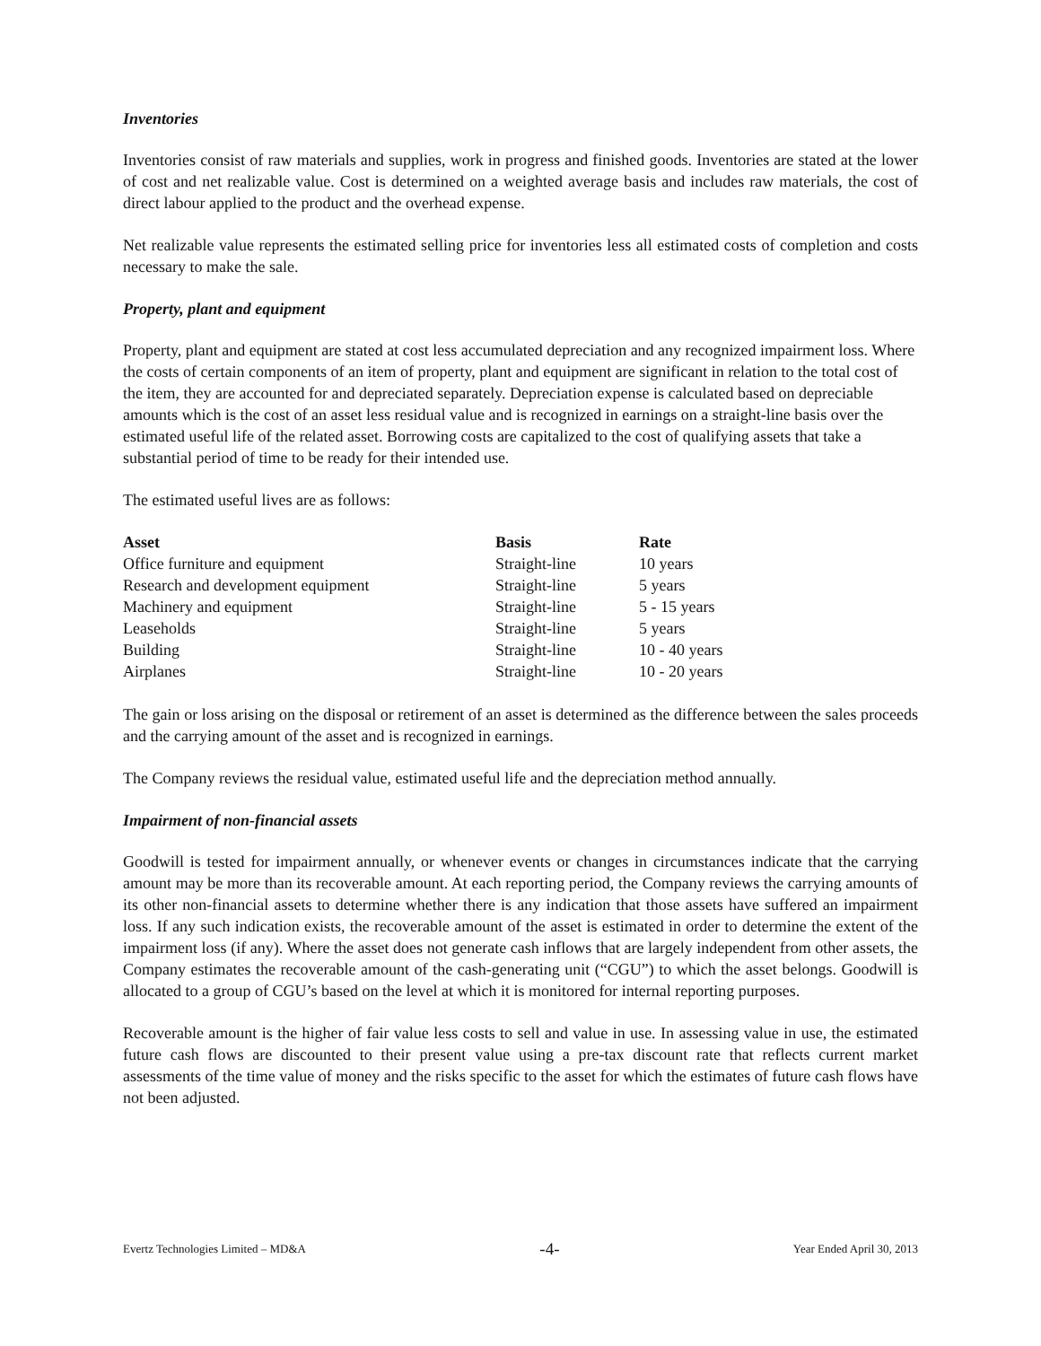Inventories
Inventories consist of raw materials and supplies, work in progress and finished goods. Inventories are stated at the lower of cost and net realizable value. Cost is determined on a weighted average basis and includes raw materials, the cost of direct labour applied to the product and the overhead expense.
Net realizable value represents the estimated selling price for inventories less all estimated costs of completion and costs necessary to make the sale.
Property, plant and equipment
Property, plant and equipment are stated at cost less accumulated depreciation and any recognized impairment loss. Where the costs of certain components of an item of property, plant and equipment are significant in relation to the total cost of the item, they are accounted for and depreciated separately. Depreciation expense is calculated based on depreciable amounts which is the cost of an asset less residual value and is recognized in earnings on a straight-line basis over the estimated useful life of the related asset. Borrowing costs are capitalized to the cost of qualifying assets that take a substantial period of time to be ready for their intended use.
The estimated useful lives are as follows:
| Asset | Basis | Rate |
| --- | --- | --- |
| Office furniture and equipment | Straight-line | 10 years |
| Research and development equipment | Straight-line | 5 years |
| Machinery and equipment | Straight-line | 5 - 15 years |
| Leaseholds | Straight-line | 5 years |
| Building | Straight-line | 10 - 40 years |
| Airplanes | Straight-line | 10 - 20 years |
The gain or loss arising on the disposal or retirement of an asset is determined as the difference between the sales proceeds and the carrying amount of the asset and is recognized in earnings.
The Company reviews the residual value, estimated useful life and the depreciation method annually.
Impairment of non-financial assets
Goodwill is tested for impairment annually, or whenever events or changes in circumstances indicate that the carrying amount may be more than its recoverable amount. At each reporting period, the Company reviews the carrying amounts of its other non-financial assets to determine whether there is any indication that those assets have suffered an impairment loss. If any such indication exists, the recoverable amount of the asset is estimated in order to determine the extent of the impairment loss (if any). Where the asset does not generate cash inflows that are largely independent from other assets, the Company estimates the recoverable amount of the cash-generating unit (“CGU”) to which the asset belongs. Goodwill is allocated to a group of CGU’s based on the level at which it is monitored for internal reporting purposes.
Recoverable amount is the higher of fair value less costs to sell and value in use. In assessing value in use, the estimated future cash flows are discounted to their present value using a pre-tax discount rate that reflects current market assessments of the time value of money and the risks specific to the asset for which the estimates of future cash flows have not been adjusted.
Evertz Technologies Limited – MD&A -4- Year Ended April 30, 2013